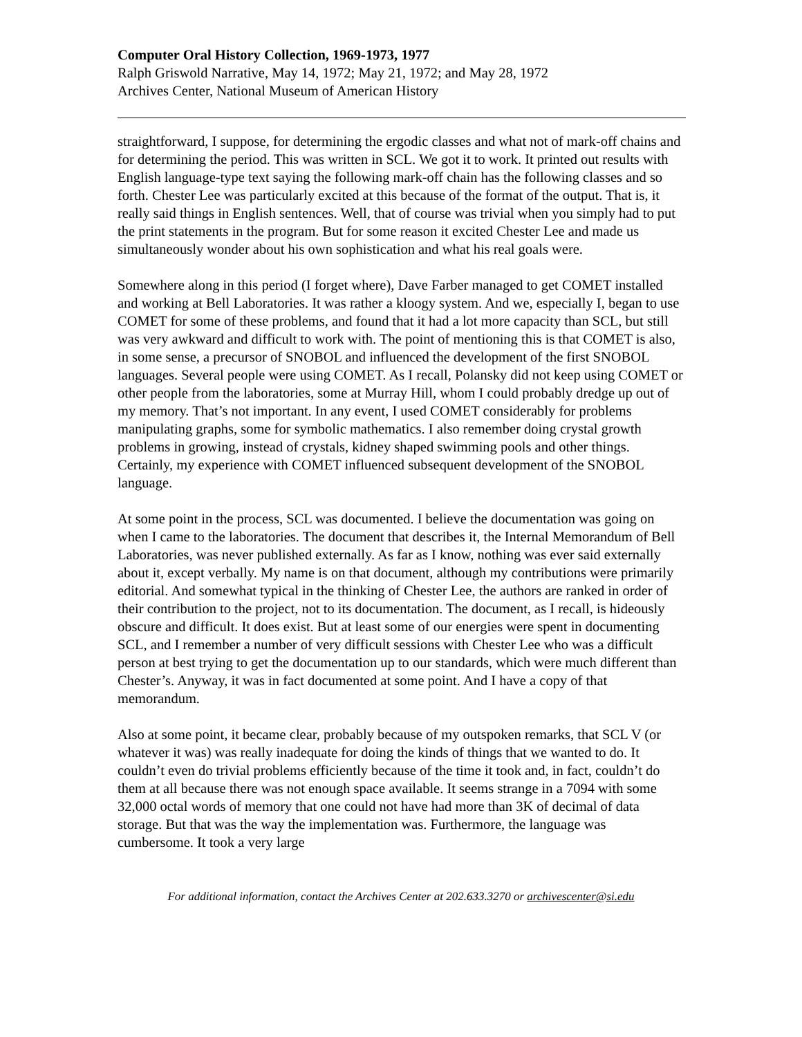Computer Oral History Collection, 1969-1973, 1977
Ralph Griswold Narrative, May 14, 1972; May 21, 1972; and May 28, 1972
Archives Center, National Museum of American History
straightforward, I suppose, for determining the ergodic classes and what not of mark-off chains and for determining the period. This was written in SCL. We got it to work. It printed out results with English language-type text saying the following mark-off chain has the following classes and so forth. Chester Lee was particularly excited at this because of the format of the output. That is, it really said things in English sentences. Well, that of course was trivial when you simply had to put the print statements in the program. But for some reason it excited Chester Lee and made us simultaneously wonder about his own sophistication and what his real goals were.
Somewhere along in this period (I forget where), Dave Farber managed to get COMET installed and working at Bell Laboratories. It was rather a kloogy system. And we, especially I, began to use COMET for some of these problems, and found that it had a lot more capacity than SCL, but still was very awkward and difficult to work with. The point of mentioning this is that COMET is also, in some sense, a precursor of SNOBOL and influenced the development of the first SNOBOL languages. Several people were using COMET. As I recall, Polansky did not keep using COMET or other people from the laboratories, some at Murray Hill, whom I could probably dredge up out of my memory. That’s not important. In any event, I used COMET considerably for problems manipulating graphs, some for symbolic mathematics. I also remember doing crystal growth problems in growing, instead of crystals, kidney shaped swimming pools and other things. Certainly, my experience with COMET influenced subsequent development of the SNOBOL language.
At some point in the process, SCL was documented. I believe the documentation was going on when I came to the laboratories. The document that describes it, the Internal Memorandum of Bell Laboratories, was never published externally. As far as I know, nothing was ever said externally about it, except verbally. My name is on that document, although my contributions were primarily editorial. And somewhat typical in the thinking of Chester Lee, the authors are ranked in order of their contribution to the project, not to its documentation. The document, as I recall, is hideously obscure and difficult. It does exist. But at least some of our energies were spent in documenting SCL, and I remember a number of very difficult sessions with Chester Lee who was a difficult person at best trying to get the documentation up to our standards, which were much different than Chester’s. Anyway, it was in fact documented at some point. And I have a copy of that memorandum.
Also at some point, it became clear, probably because of my outspoken remarks, that SCL V (or whatever it was) was really inadequate for doing the kinds of things that we wanted to do. It couldn’t even do trivial problems efficiently because of the time it took and, in fact, couldn’t do them at all because there was not enough space available. It seems strange in a 7094 with some 32,000 octal words of memory that one could not have had more than 3K of decimal of data storage. But that was the way the implementation was. Furthermore, the language was cumbersome. It took a very large
For additional information, contact the Archives Center at 202.633.3270 or archivescenter@si.edu